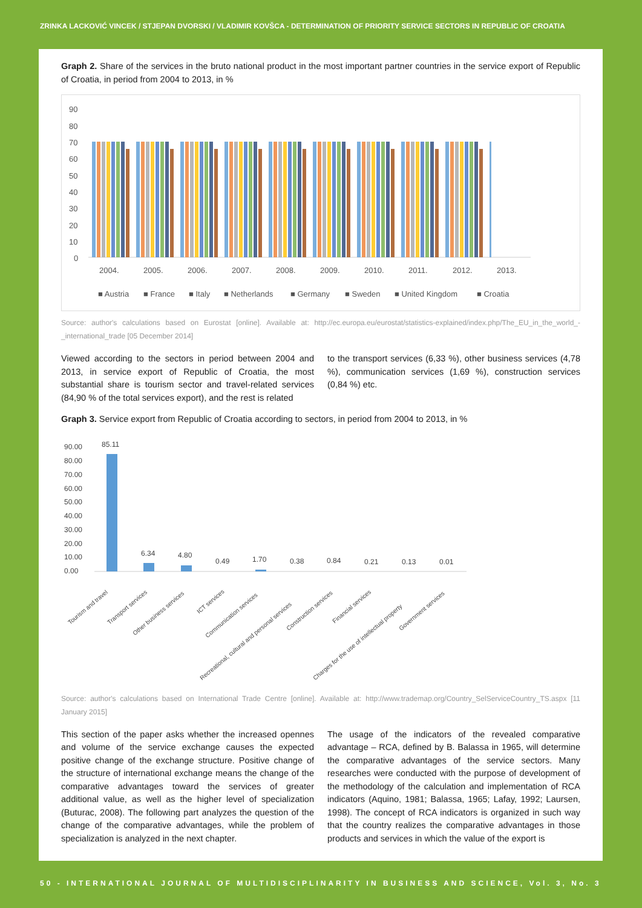ZRINKA LACKOVIĆ VINCEK / STJEPAN DVORSKI / VLADIMIR KOVŠCA - DETERMINATION OF PRIORITY SERVICE SECTORS IN REPUBLIC OF CROATIA
Graph 2. Share of the services in the bruto national product in the most important partner countries in the service export of Republic of Croatia, in period from 2004 to 2013, in %
90
80
70
60
50
40
30
20
10
0
2004.
2005.
2006.
2007.
2008.
2009.
2010.
2011.
2012.
2013.
■ Austria
■ France
■ Italy
■ Netherlands
■ Germany
■ Sweden
■ United Kingdom
■ Croatia
Source: author's calculations based on Eurostat [online]. Available at: http://ec.europa.eu/eurostat/statistics-explained/index.php/The_EU_in_the_world_-_international_trade [05 December 2014]
Viewed according to the sectors in period between 2004 and 2013, in service export of Republic of Croatia, the most substantial share is tourism sector and travel-related services (84,90 % of the total services export), and the rest is related
to the transport services (6,33 %), other business services (4,78 %), communication services (1,69 %), construction services (0,84 %) etc.
Graph 3. Service export from Republic of Croatia according to sectors, in period from 2004 to 2013, in %
90.00
80.00
70.00
60.00
50.00
40.00
30.00
20.00
10.00
0.00
85.11
6.34
4.80
0.49
1.70
0.38
0.84
0.21
0.13
0.01
Tourism and travel
Transport services
Other business services
ICT services
Communication services
Recreational, cultural and personal services
Construction services
Financial services
Charges for the use of intellectual property
Government services
Source: author's calculations based on International Trade Centre [online]. Available at: http://www.trademap.org/Country_SelServiceCountry_TS.aspx [11 January 2015]
This section of the paper asks whether the increased opennes and volume of the service exchange causes the expected positive change of the exchange structure. Positive change of the structure of international exchange means the change of the comparative advantages toward the services of greater additional value, as well as the higher level of specialization (Buturac, 2008). The following part analyzes the question of the change of the comparative advantages, while the problem of specialization is analyzed in the next chapter.
The usage of the indicators of the revealed comparative advantage – RCA, defined by B. Balassa in 1965, will determine the comparative advantages of the service sectors. Many researches were conducted with the purpose of development of the methodology of the calculation and implementation of RCA indicators (Aquino, 1981; Balassa, 1965; Lafay, 1992; Laursen, 1998). The concept of RCA indicators is organized in such way that the country realizes the comparative advantages in those products and services in which the value of the export is
50 - INTERNATIONAL JOURNAL OF MULTIDISCIPLINARITY IN BUSINESS AND SCIENCE, Vol. 3, No. 3